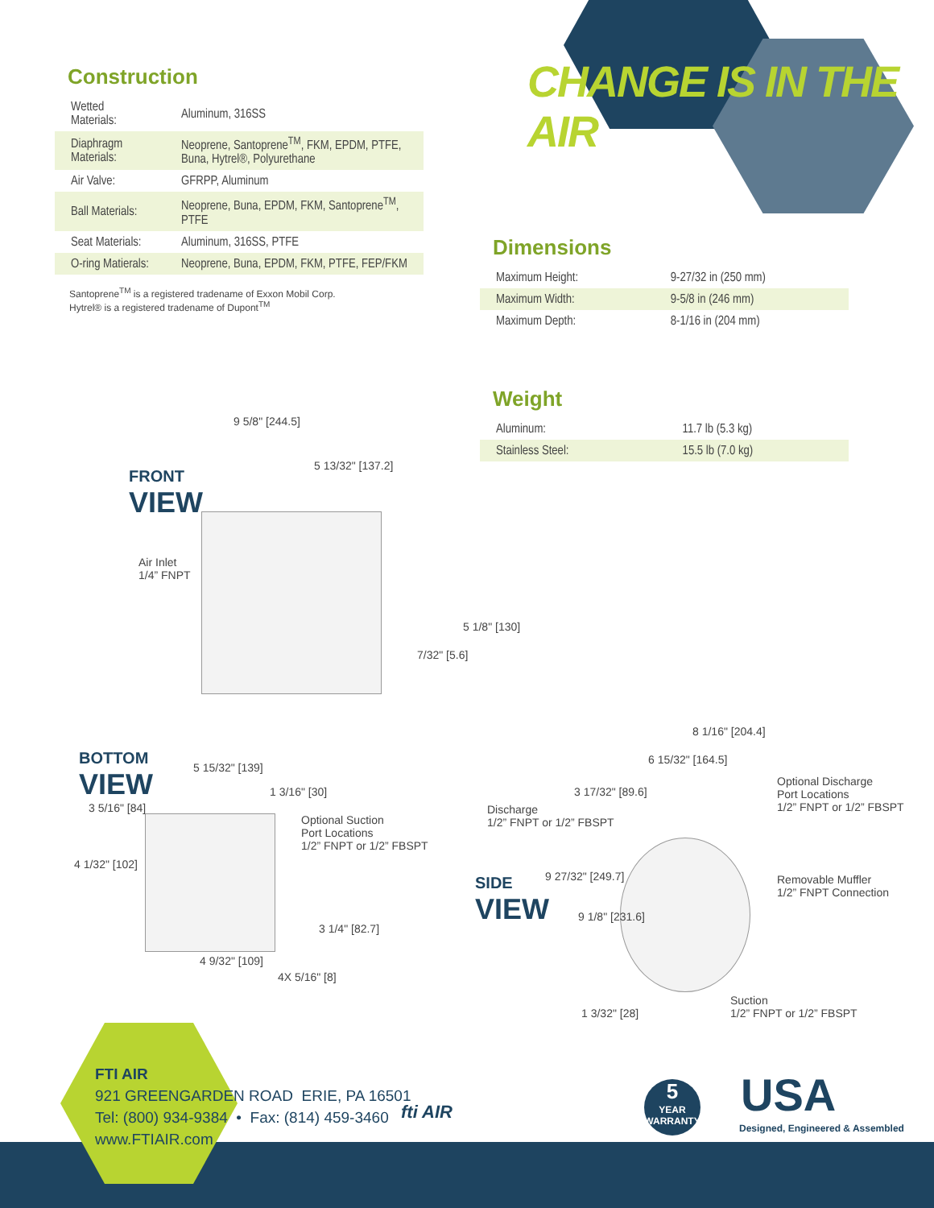CHANGE IS IN THE AIR
Construction
| Wetted Materials: | Aluminum, 316SS |
| Diaphragm Materials: | Neoprene, Santoprene<sup>TM</sup>, FKM, EPDM, PTFE, Buna, Hytrel®, Polyurethane |
| Air Valve: | GFRPP, Aluminum |
| Ball Materials: | Neoprene, Buna, EPDM, FKM, Santoprene<sup>TM</sup>, PTFE |
| Seat Materials: | Aluminum, 316SS, PTFE |
| O-ring Matierals: | Neoprene, Buna, EPDM, FKM, PTFE, FEP/FKM |
Santoprene<sup>TM</sup> is a registered tradename of Exxon Mobil Corp.
Hytrel® is a registered tradename of Dupont<sup>TM</sup>
Dimensions
| Maximum Height: | 9-27/32 in (250 mm) |
| Maximum Width: | 9-5/8 in (246 mm) |
| Maximum Depth: | 8-1/16 in (204 mm) |
Weight
| Aluminum: | 11.7 lb (5.3 kg) |
| Stainless Steel: | 15.5 lb (7.0 kg) |
FRONT
VIEW
Air Inlet
1/4” FNPT
9 5/8" [244.5]
5 13/32" [137.2]
5 1/8" [130]
7/32" [5.6]
BOTTOM
VIEW
5 15/32" [139]
1 3/16" [30]
3 5/16" [84]
4 1/32" [102]
Optional Suction
Port Locations
1/2” FNPT or 1/2” FBSPT
3 1/4" [82.7]
4 9/32" [109]
4X 5/16" [8]
Discharge
1/2” FNPT or 1/2” FBSPT
SIDE
VIEW
8 1/16" [204.4]
6 15/32" [164.5]
3 17/32" [89.6]
9 27/32" [249.7]
9 1/8" [231.6]
1 3/32" [28]
Optional Discharge
Port Locations
1/2” FNPT or 1/2” FBSPT
Removable Muffler
1/2” FNPT Connection
Suction
1/2” FNPT or 1/2” FBSPT
FTI AIR
921 GREENGARDEN ROAD ERIE, PA 16501
Tel: (800) 934-9384 • Fax: (814) 459-3460
www.FTIAIR.com
fti AIR
5
YEAR
WARRANTY
USA
Designed, Engineered & Assembled